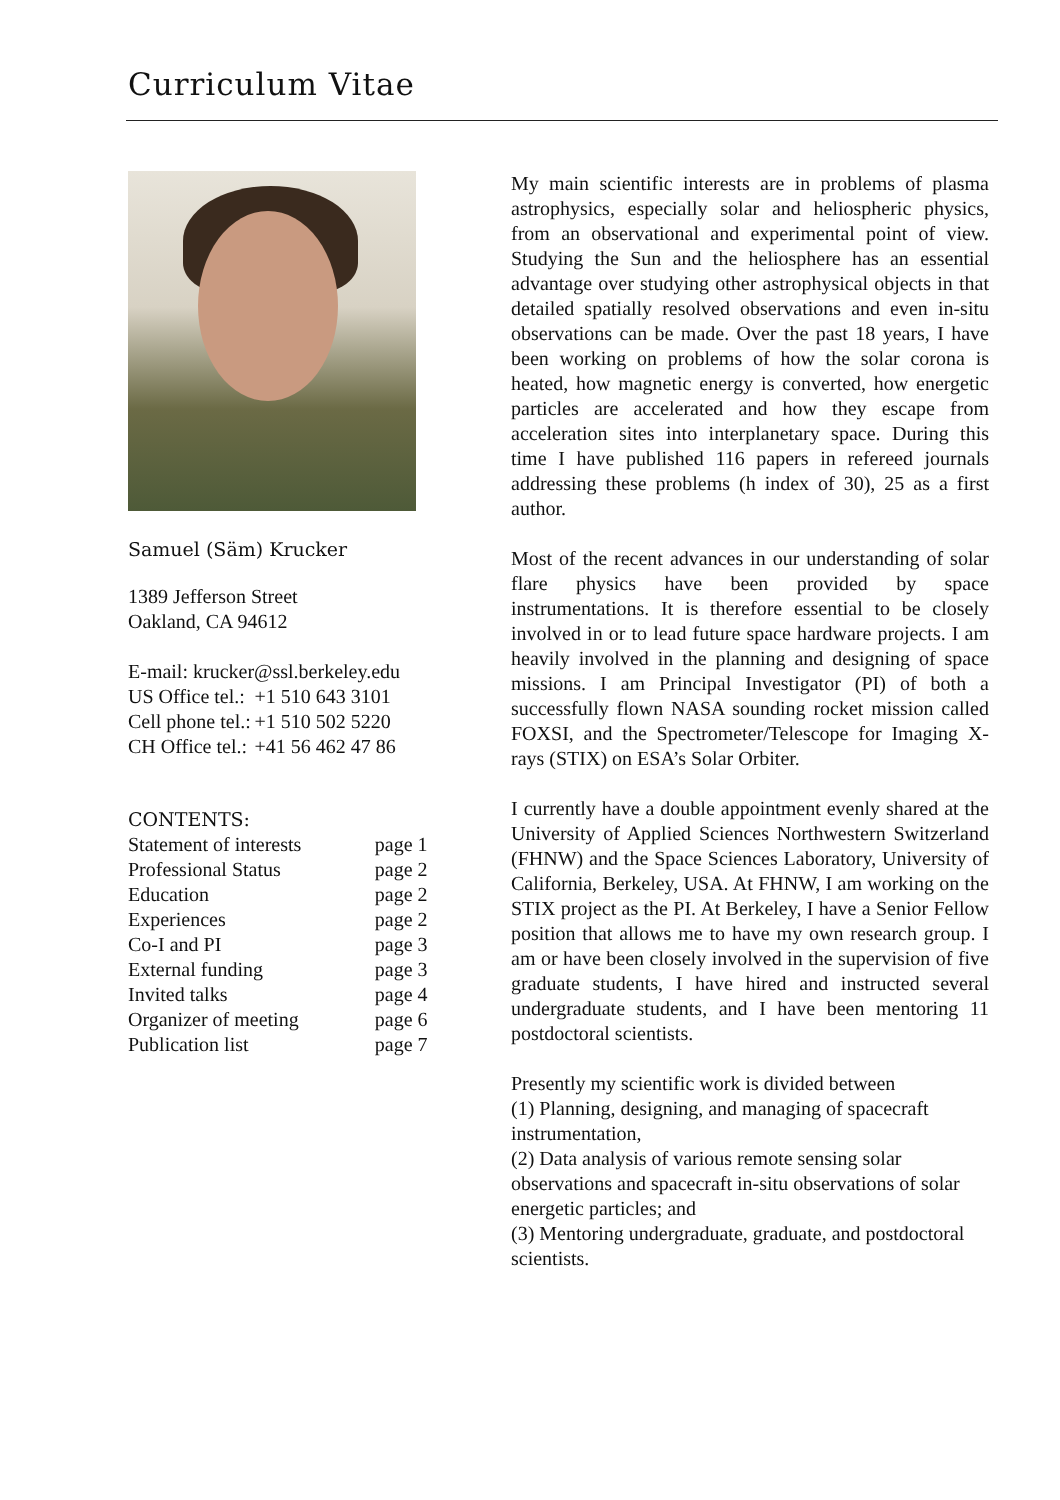Curriculum Vitae
Samuel (Säm) Krucker
1389 Jefferson Street
Oakland, CA 94612
| E-mail: krucker@ssl.berkeley.edu | |
| US Office tel.: | +1 510 643 3101 |
| Cell phone tel.: | +1 510 502 5220 |
| CH Office tel.: | +41 56 462 47 86 |
CONTENTS:
| Statement of interests | page 1 |
| Professional Status | page 2 |
| Education | page 2 |
| Experiences | page 2 |
| Co-I and PI | page 3 |
| External funding | page 3 |
| Invited talks | page 4 |
| Organizer of meeting | page 6 |
| Publication list | page 7 |
My main scientific interests are in problems of plasma astrophysics, especially solar and heliospheric physics, from an observational and experimental point of view. Studying the Sun and the heliosphere has an essential advantage over studying other astrophysical objects in that detailed spatially resolved observations and even in-situ observations can be made. Over the past 18 years, I have been working on problems of how the solar corona is heated, how magnetic energy is converted, how energetic particles are accelerated and how they escape from acceleration sites into interplanetary space. During this time I have published 116 papers in refereed journals addressing these problems (h index of 30), 25 as a first author.
Most of the recent advances in our understanding of solar flare physics have been provided by space instrumentations. It is therefore essential to be closely involved in or to lead future space hardware projects. I am heavily involved in the planning and designing of space missions. I am Principal Investigator (PI) of both a successfully flown NASA sounding rocket mission called FOXSI, and the Spectrometer/Telescope for Imaging X-rays (STIX) on ESA’s Solar Orbiter.
I currently have a double appointment evenly shared at the University of Applied Sciences Northwestern Switzerland (FHNW) and the Space Sciences Laboratory, University of California, Berkeley, USA. At FHNW, I am working on the STIX project as the PI. At Berkeley, I have a Senior Fellow position that allows me to have my own research group. I am or have been closely involved in the supervision of five graduate students, I have hired and instructed several undergraduate students, and I have been mentoring 11 postdoctoral scientists.
Presently my scientific work is divided between
(1) Planning, designing, and managing of spacecraft instrumentation,
(2) Data analysis of various remote sensing solar observations and spacecraft in-situ observations of solar energetic particles; and
(3) Mentoring undergraduate, graduate, and postdoctoral scientists.